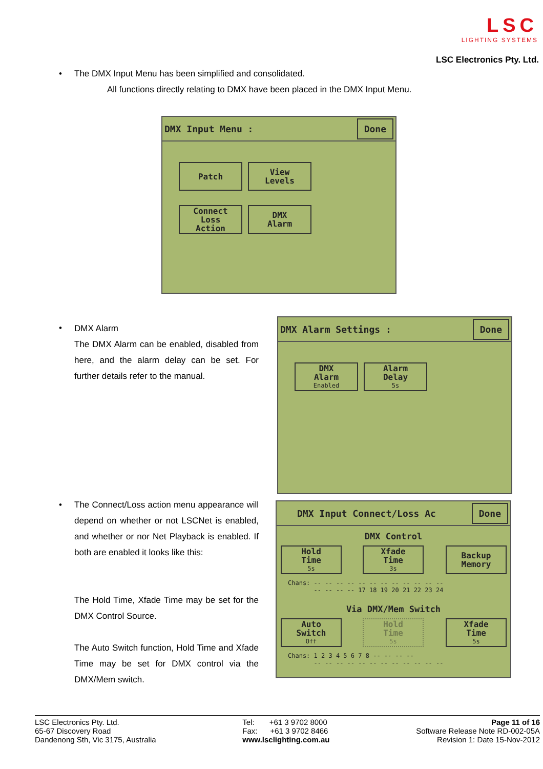LSC
LIGHTING SYSTEMS
LSC Electronics Pty. Ltd.
•
The DMX Input Menu has been simplified and consolidated.
All functions directly relating to DMX have been placed in the DMX Input Menu.
DMX Input Menu : Done
Patch
View
Levels
Connect
Loss
Action
DMX
Alarm
•
DMX Alarm
The DMX Alarm can be enabled, disabled from here, and the alarm delay can be set. For further details refer to the manual.
DMX Alarm Settings : Done
DMX
Alarm
Enabled
Alarm
Delay
5s
•
The Connect/Loss action menu appearance will depend on whether or not LSCNet is enabled, and whether or nor Net Playback is enabled. If both are enabled it looks like this:
The Hold Time, Xfade Time may be set for the DMX Control Source.
The Auto Switch function, Hold Time and Xfade Time may be set for DMX control via the DMX/Mem switch.
DMX Input Connect/Loss Ac Done
DMX Control
Hold
Time
5s
Xfade
Time
3s
Backup
Memory
Chans: -- -- -- -- -- -- -- -- -- -- -- --
-- -- -- -- 17 18 19 20 21 22 23 24
Via DMX/Mem Switch
Auto
Switch
Off
Hold
Time
5s
Xfade
Time
5s
Chans: 1 2 3 4 5 6 7 8 -- -- -- --
-- -- -- -- -- -- -- -- -- -- -- --
LSC Electronics Pty. Ltd.
65-67 Discovery Road
Dandenong Sth, Vic 3175, Australia
Tel: +61 3 9702 8000
Fax: +61 3 9702 8466
www.lsclighting.com.au
Page 11 of 16
Software Release Note RD-002-05A
Revision 1: Date 15-Nov-2012